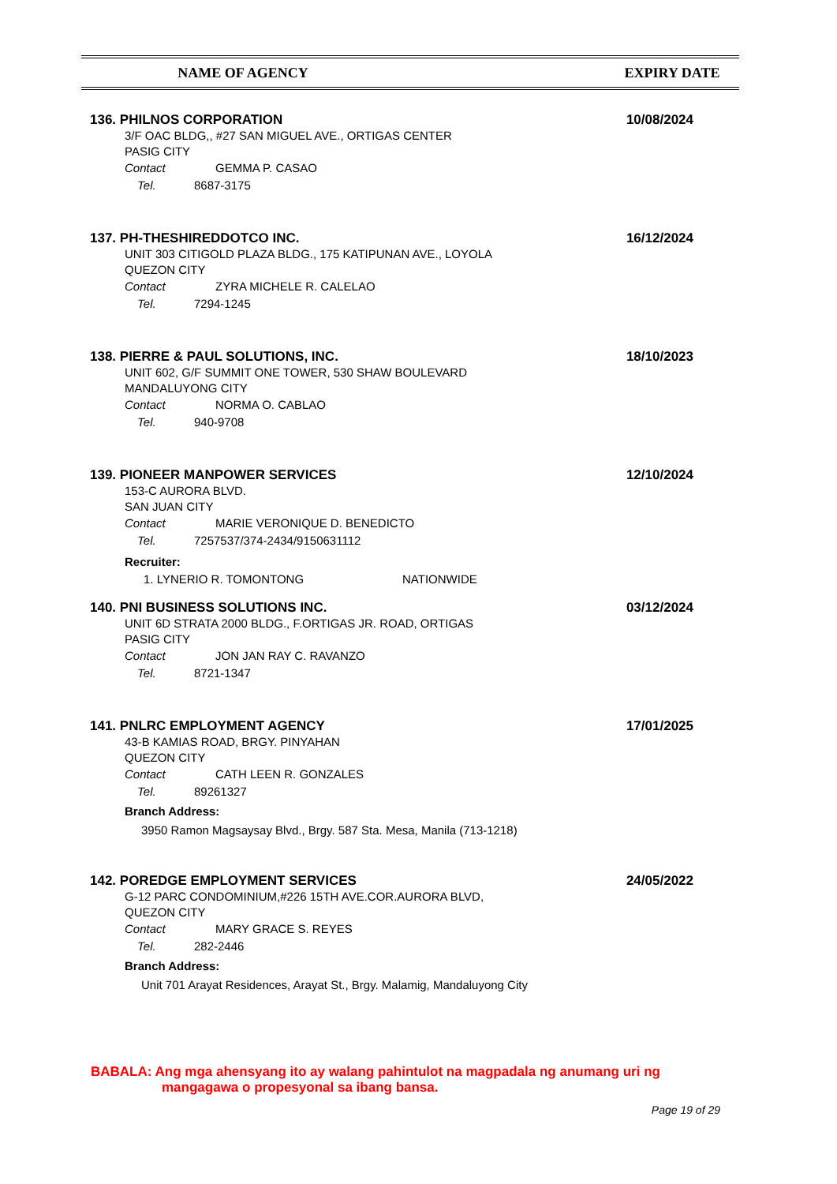NAME OF AGENCY EXPIRY DATE
136. PHILNOS CORPORATION
10/08/2024
3/F OAC BLDG,, #27 SAN MIGUEL AVE., ORTIGAS CENTER
PASIG CITY
Contact GEMMA P. CASAO
Tel. 8687-3175
137. PH-THESHIREDDOTCO INC.
16/12/2024
UNIT 303 CITIGOLD PLAZA BLDG., 175 KATIPUNAN AVE., LOYOLA
QUEZON CITY
Contact ZYRA MICHELE R. CALELAO
Tel. 7294-1245
138. PIERRE & PAUL SOLUTIONS, INC.
18/10/2023
UNIT 602, G/F SUMMIT ONE TOWER, 530 SHAW BOULEVARD
MANDALUYONG CITY
Contact NORMA O. CABLAO
Tel. 940-9708
139. PIONEER MANPOWER SERVICES
12/10/2024
153-C AURORA BLVD.
SAN JUAN CITY
Contact MARIE VERONIQUE D. BENEDICTO
Tel. 7257537/374-2434/9150631112
Recruiter:
1. LYNERIO R. TOMONTONG NATIONWIDE
140. PNI BUSINESS SOLUTIONS INC.
03/12/2024
UNIT 6D STRATA 2000 BLDG., F.ORTIGAS JR. ROAD, ORTIGAS
PASIG CITY
Contact JON JAN RAY C. RAVANZO
Tel. 8721-1347
141. PNLRC EMPLOYMENT AGENCY
17/01/2025
43-B KAMIAS ROAD, BRGY. PINYAHAN
QUEZON CITY
Contact CATH LEEN R. GONZALES
Tel. 89261327
Branch Address:
3950 Ramon Magsaysay Blvd., Brgy. 587 Sta. Mesa, Manila (713-1218)
142. POREDGE EMPLOYMENT SERVICES
24/05/2022
G-12 PARC CONDOMINIUM,#226 15TH AVE.COR.AURORA BLVD,
QUEZON CITY
Contact MARY GRACE S. REYES
Tel. 282-2446
Branch Address:
Unit 701 Arayat Residences, Arayat St., Brgy. Malamig, Mandaluyong City
BABALA: Ang mga ahensyang ito ay walang pahintulot na magpadala ng anumang uri ng
mangagawa o propesyonal sa ibang bansa.
Page 19 of 29